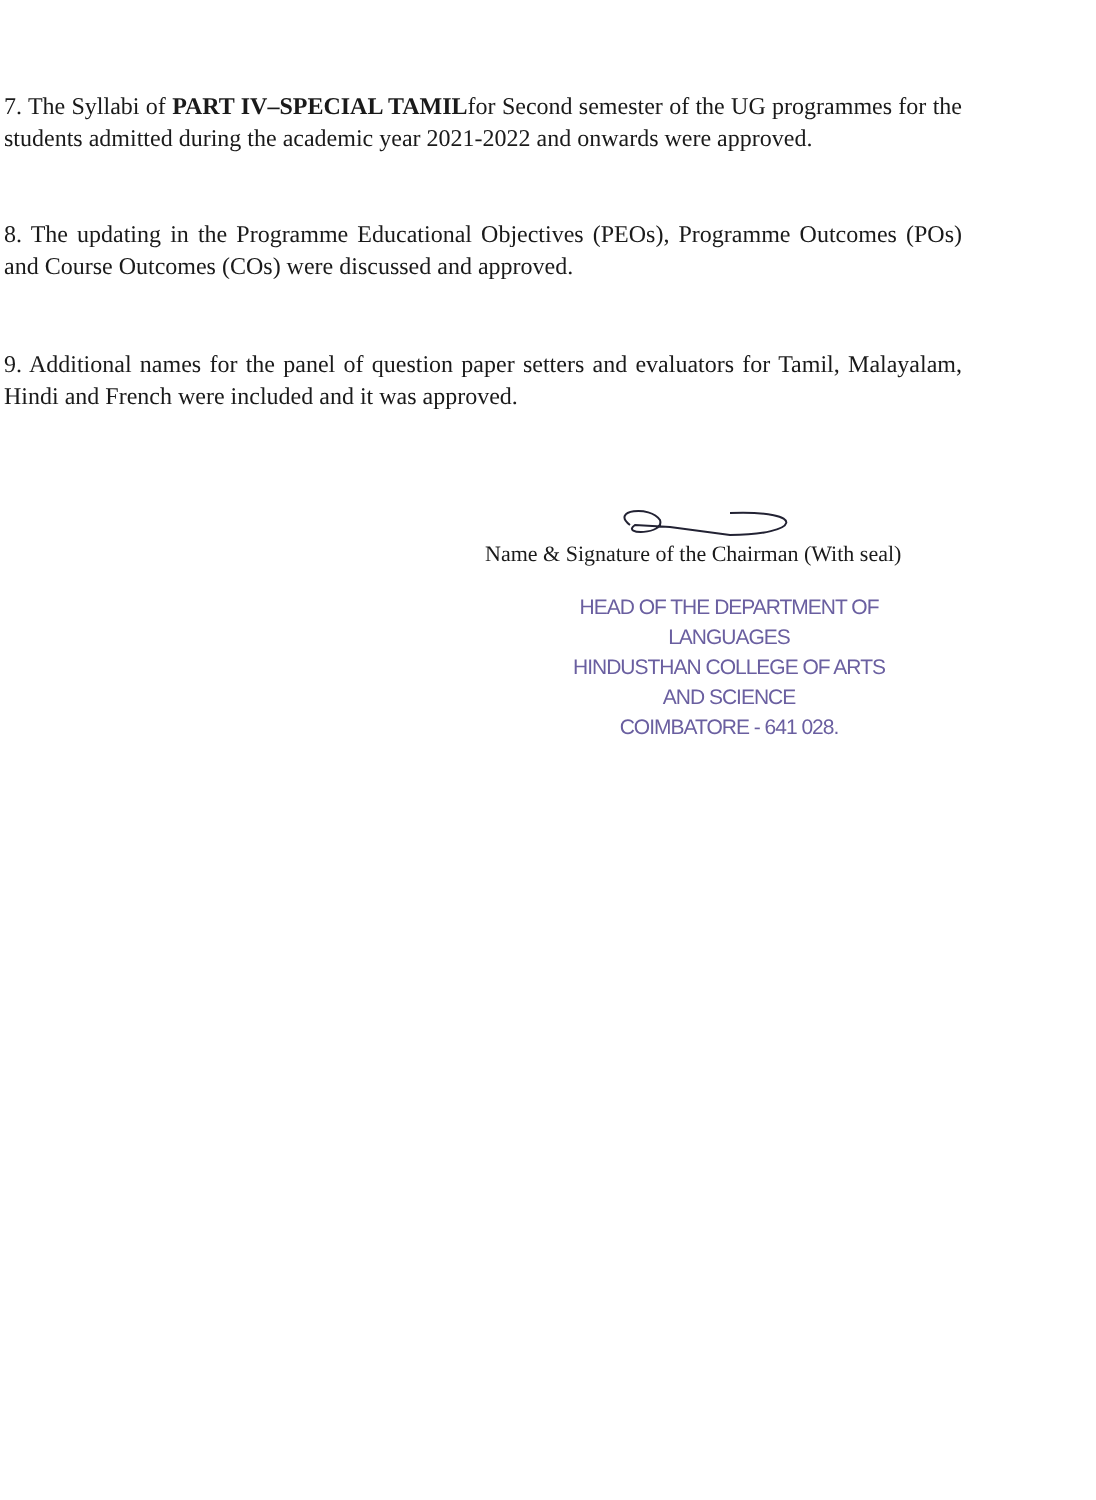7. The Syllabi of PART IV–SPECIAL TAMILfor Second semester of the UG programmes for the students admitted during the academic year 2021-2022 and onwards were approved.
8. The updating in the Programme Educational Objectives (PEOs), Programme Outcomes (POs) and Course Outcomes (COs) were discussed and approved.
9. Additional names for the panel of question paper setters and evaluators for Tamil, Malayalam, Hindi and French were included and it was approved.
Name & Signature of the Chairman (With seal)
HEAD OF THE DEPARTMENT OF LANGUAGES
HINDUSTHAN COLLEGE OF ARTS AND SCIENCE
COIMBATORE - 641 028.